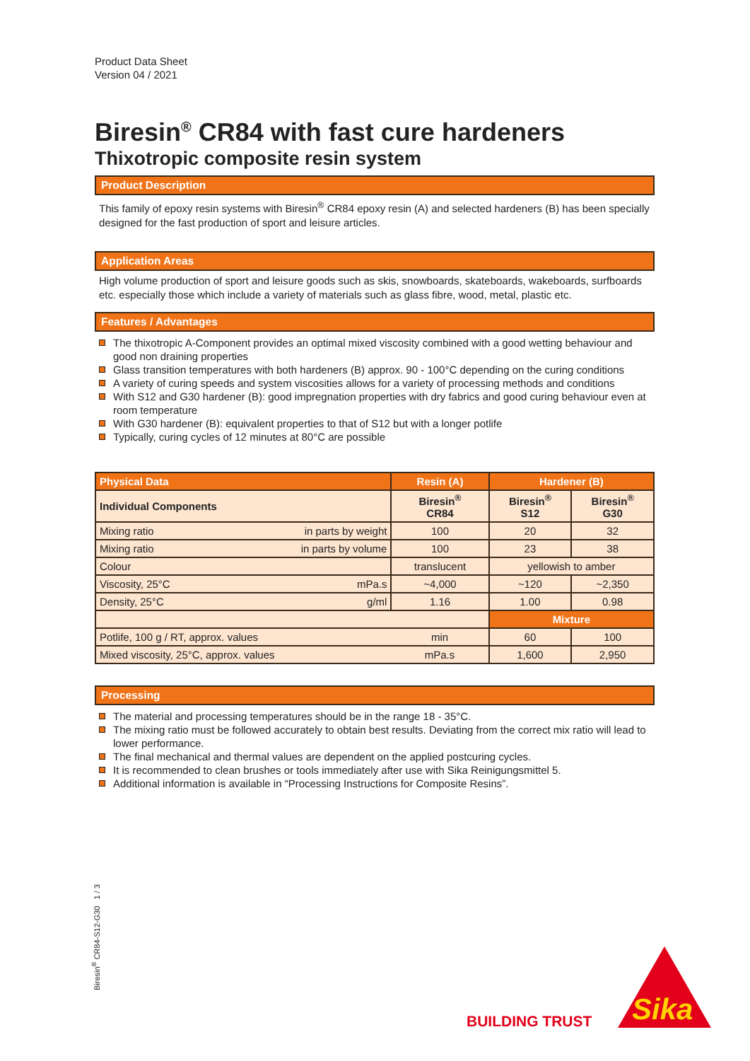Product Data Sheet
Version 04 / 2021
Biresin<sup>®</sup> CR84 with fast cure hardeners
Thixotropic composite resin system
Product Description
This family of epoxy resin systems with Biresin<sup>®</sup> CR84 epoxy resin (A) and selected hardeners (B) has been specially designed for the fast production of sport and leisure articles.
Application Areas
High volume production of sport and leisure goods such as skis, snowboards, skateboards, wakeboards, surfboards etc. especially those which include a variety of materials such as glass fibre, wood, metal, plastic etc.
Features / Advantages
The thixotropic A-Component provides an optimal mixed viscosity combined with a good wetting behaviour and good non draining properties
Glass transition temperatures with both hardeners (B) approx. 90 - 100°C depending on the curing conditions
A variety of curing speeds and system viscosities allows for a variety of processing methods and conditions
With S12 and G30 hardener (B): good impregnation properties with dry fabrics and good curing behaviour even at room temperature
With G30 hardener (B): equivalent properties to that of S12 but with a longer potlife
Typically, curing cycles of 12 minutes at 80°C are possible
| Physical Data | | Resin (A) | Hardener (B) | |
| --- | --- | --- | --- | --- |
| Individual Components | | Biresin<sup>®</sup> CR84 | Biresin<sup>®</sup> S12 | Biresin<sup>®</sup> G30 |
| Mixing ratio | in parts by weight | 100 | 20 | 32 |
| Mixing ratio | in parts by volume | 100 | 23 | 38 |
| Colour | | translucent | yellowish to amber | |
| Viscosity, 25°C | mPa.s | ~4,000 | ~120 | ~2,350 |
| Density, 25°C | g/ml | 1.16 | 1.00 | 0.98 |
| | | | Mixture | |
| Potlife, 100 g / RT, approx. values | | min | 60 | 100 |
| Mixed viscosity, 25°C, approx. values | | mPa.s | 1,600 | 2,950 |
Processing
The material and processing temperatures should be in the range 18 - 35°C.
The mixing ratio must be followed accurately to obtain best results. Deviating from the correct mix ratio will lead to lower performance.
The final mechanical and thermal values are dependent on the applied postcuring cycles.
It is recommended to clean brushes or tools immediately after use with Sika Reinigungsmittel 5.
Additional information is available in “Processing Instructions for Composite Resins”.
Biresin<sup>®</sup> CR84-S12-G30 1 / 3
BUILDING TRUST
Sika
®